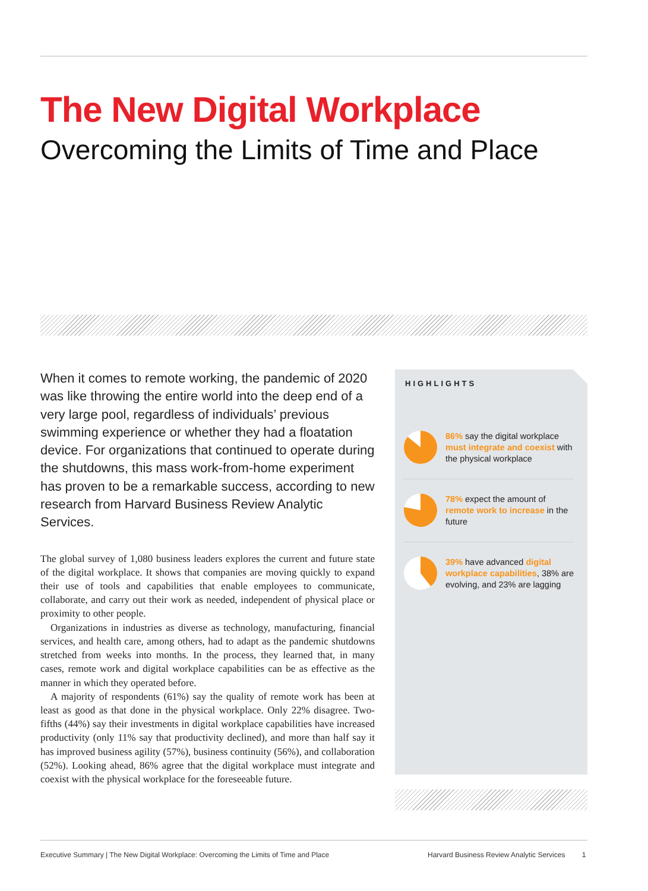The New Digital Workplace
Overcoming the Limits of Time and Place
When it comes to remote working, the pandemic of 2020 was like throwing the entire world into the deep end of a very large pool, regardless of individuals’ previous swimming experience or whether they had a floatation device. For organizations that continued to operate during the shutdowns, this mass work-from-home experiment has proven to be a remarkable success, according to new research from Harvard Business Review Analytic Services.
The global survey of 1,080 business leaders explores the current and future state of the digital workplace. It shows that companies are moving quickly to expand their use of tools and capabilities that enable employees to communicate, collaborate, and carry out their work as needed, independent of physical place or proximity to other people.
Organizations in industries as diverse as technology, manufacturing, financial services, and health care, among others, had to adapt as the pandemic shutdowns stretched from weeks into months. In the process, they learned that, in many cases, remote work and digital workplace capabilities can be as effective as the manner in which they operated before.
A majority of respondents (61%) say the quality of remote work has been at least as good as that done in the physical workplace. Only 22% disagree. Two-fifths (44%) say their investments in digital workplace capabilities have increased productivity (only 11% say that productivity declined), and more than half say it has improved business agility (57%), business continuity (56%), and collaboration (52%). Looking ahead, 86% agree that the digital workplace must integrate and coexist with the physical workplace for the foreseeable future.
HIGHLIGHTS
86% say the digital workplace must integrate and coexist with the physical workplace
78% expect the amount of remote work to increase in the future
39% have advanced digital workplace capabilities, 38% are evolving, and 23% are lagging
Executive Summary | The New Digital Workplace: Overcoming the Limits of Time and Place
Harvard Business Review Analytic Services 1